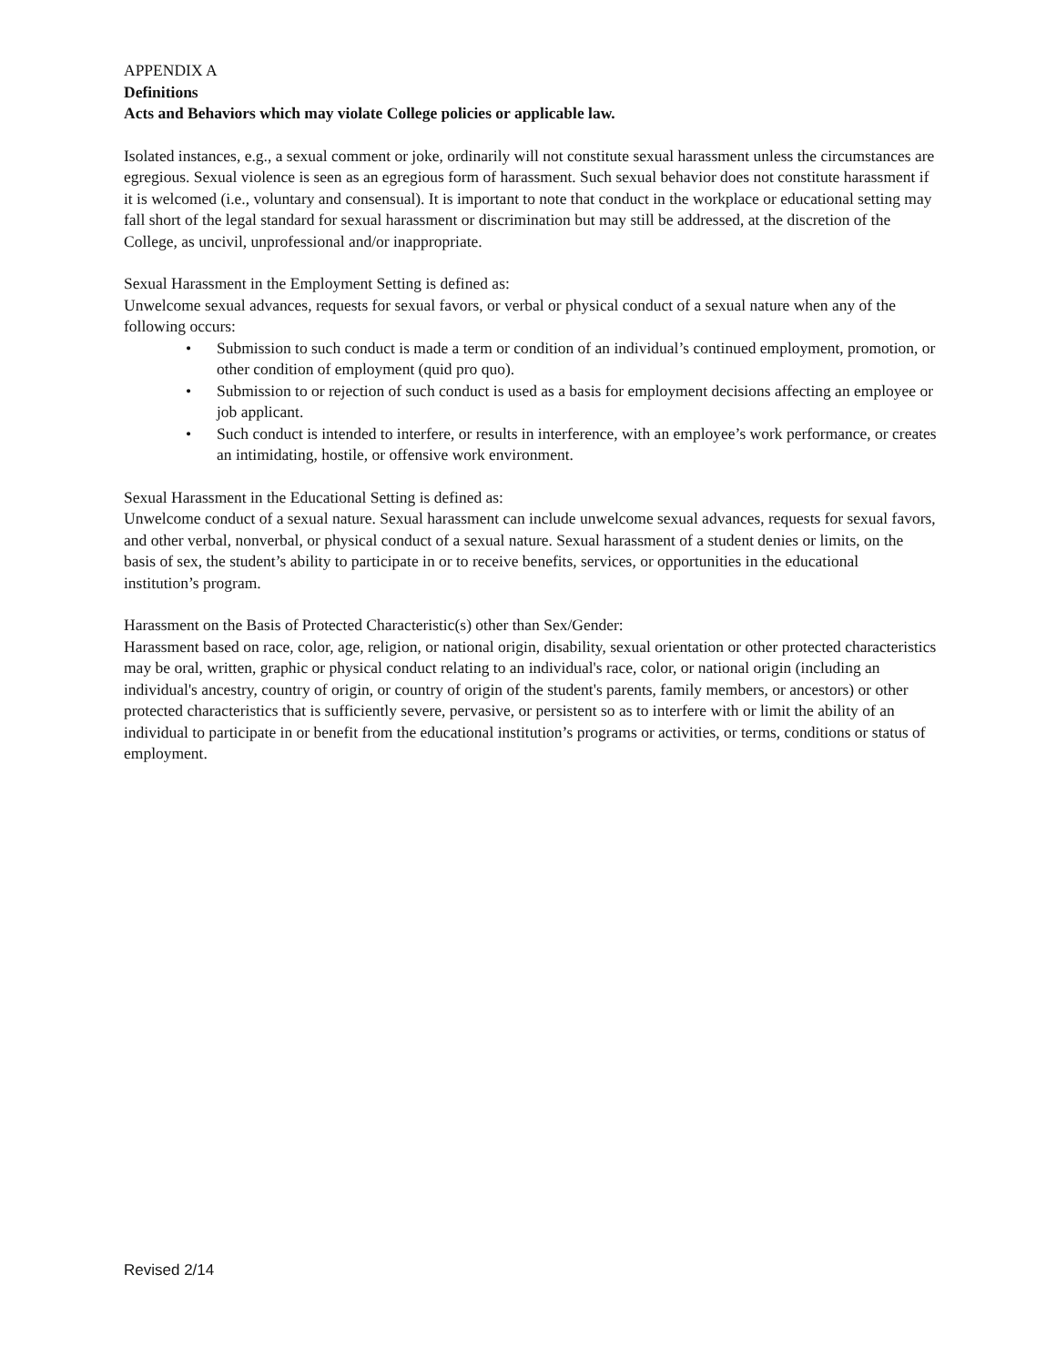APPENDIX A
Definitions
Acts and Behaviors which may violate College policies or applicable law.
Isolated instances, e.g., a sexual comment or joke, ordinarily will not constitute sexual harassment unless the circumstances are egregious. Sexual violence is seen as an egregious form of harassment. Such sexual behavior does not constitute harassment if it is welcomed (i.e., voluntary and consensual). It is important to note that conduct in the workplace or educational setting may fall short of the legal standard for sexual harassment or discrimination but may still be addressed, at the discretion of the College, as uncivil, unprofessional and/or inappropriate.
Sexual Harassment in the Employment Setting is defined as:
Unwelcome sexual advances, requests for sexual favors, or verbal or physical conduct of a sexual nature when any of the following occurs:
• Submission to such conduct is made a term or condition of an individual’s continued employment, promotion, or other condition of employment (quid pro quo).
• Submission to or rejection of such conduct is used as a basis for employment decisions affecting an employee or job applicant.
• Such conduct is intended to interfere, or results in interference, with an employee’s work performance, or creates an intimidating, hostile, or offensive work environment.
Sexual Harassment in the Educational Setting is defined as:
Unwelcome conduct of a sexual nature. Sexual harassment can include unwelcome sexual advances, requests for sexual favors, and other verbal, nonverbal, or physical conduct of a sexual nature. Sexual harassment of a student denies or limits, on the basis of sex, the student’s ability to participate in or to receive benefits, services, or opportunities in the educational institution’s program.
Harassment on the Basis of Protected Characteristic(s) other than Sex/Gender:
Harassment based on race, color, age, religion, or national origin, disability, sexual orientation or other protected characteristics may be oral, written, graphic or physical conduct relating to an individual's race, color, or national origin (including an individual's ancestry, country of origin, or country of origin of the student's parents, family members, or ancestors) or other protected characteristics that is sufficiently severe, pervasive, or persistent so as to interfere with or limit the ability of an individual to participate in or benefit from the educational institution’s programs or activities, or terms, conditions or status of employment.
Revised 2/14